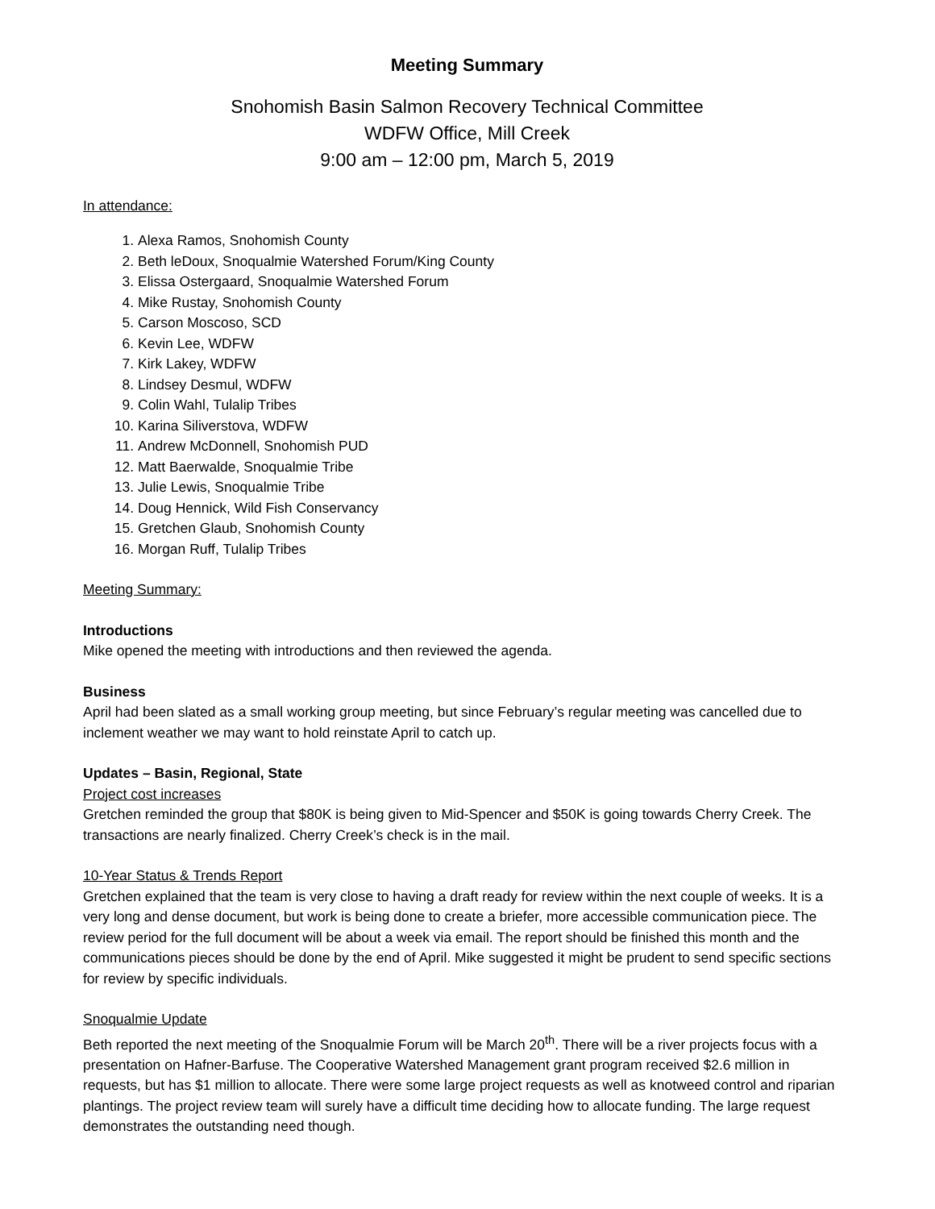Meeting Summary
Snohomish Basin Salmon Recovery Technical Committee
WDFW Office, Mill Creek
9:00 am – 12:00 pm, March 5, 2019
In attendance:
1. Alexa Ramos, Snohomish County
2. Beth leDoux, Snoqualmie Watershed Forum/King County
3. Elissa Ostergaard, Snoqualmie Watershed Forum
4. Mike Rustay, Snohomish County
5. Carson Moscoso, SCD
6. Kevin Lee, WDFW
7. Kirk Lakey, WDFW
8. Lindsey Desmul, WDFW
9. Colin Wahl, Tulalip Tribes
10. Karina Siliverstova, WDFW
11. Andrew McDonnell, Snohomish PUD
12. Matt Baerwalde, Snoqualmie Tribe
13. Julie Lewis, Snoqualmie Tribe
14. Doug Hennick, Wild Fish Conservancy
15. Gretchen Glaub, Snohomish County
16. Morgan Ruff, Tulalip Tribes
Meeting Summary:
Introductions
Mike opened the meeting with introductions and then reviewed the agenda.
Business
April had been slated as a small working group meeting, but since February’s regular meeting was cancelled due to inclement weather we may want to hold reinstate April to catch up.
Updates – Basin, Regional, State
Project cost increases
Gretchen reminded the group that $80K is being given to Mid-Spencer and $50K is going towards Cherry Creek. The transactions are nearly finalized. Cherry Creek’s check is in the mail.
10-Year Status & Trends Report
Gretchen explained that the team is very close to having a draft ready for review within the next couple of weeks. It is a very long and dense document, but work is being done to create a briefer, more accessible communication piece. The review period for the full document will be about a week via email. The report should be finished this month and the communications pieces should be done by the end of April. Mike suggested it might be prudent to send specific sections for review by specific individuals.
Snoqualmie Update
Beth reported the next meeting of the Snoqualmie Forum will be March 20<sup>th</sup>. There will be a river projects focus with a presentation on Hafner-Barfuse. The Cooperative Watershed Management grant program received $2.6 million in requests, but has $1 million to allocate. There were some large project requests as well as knotweed control and riparian plantings. The project review team will surely have a difficult time deciding how to allocate funding. The large request demonstrates the outstanding need though.